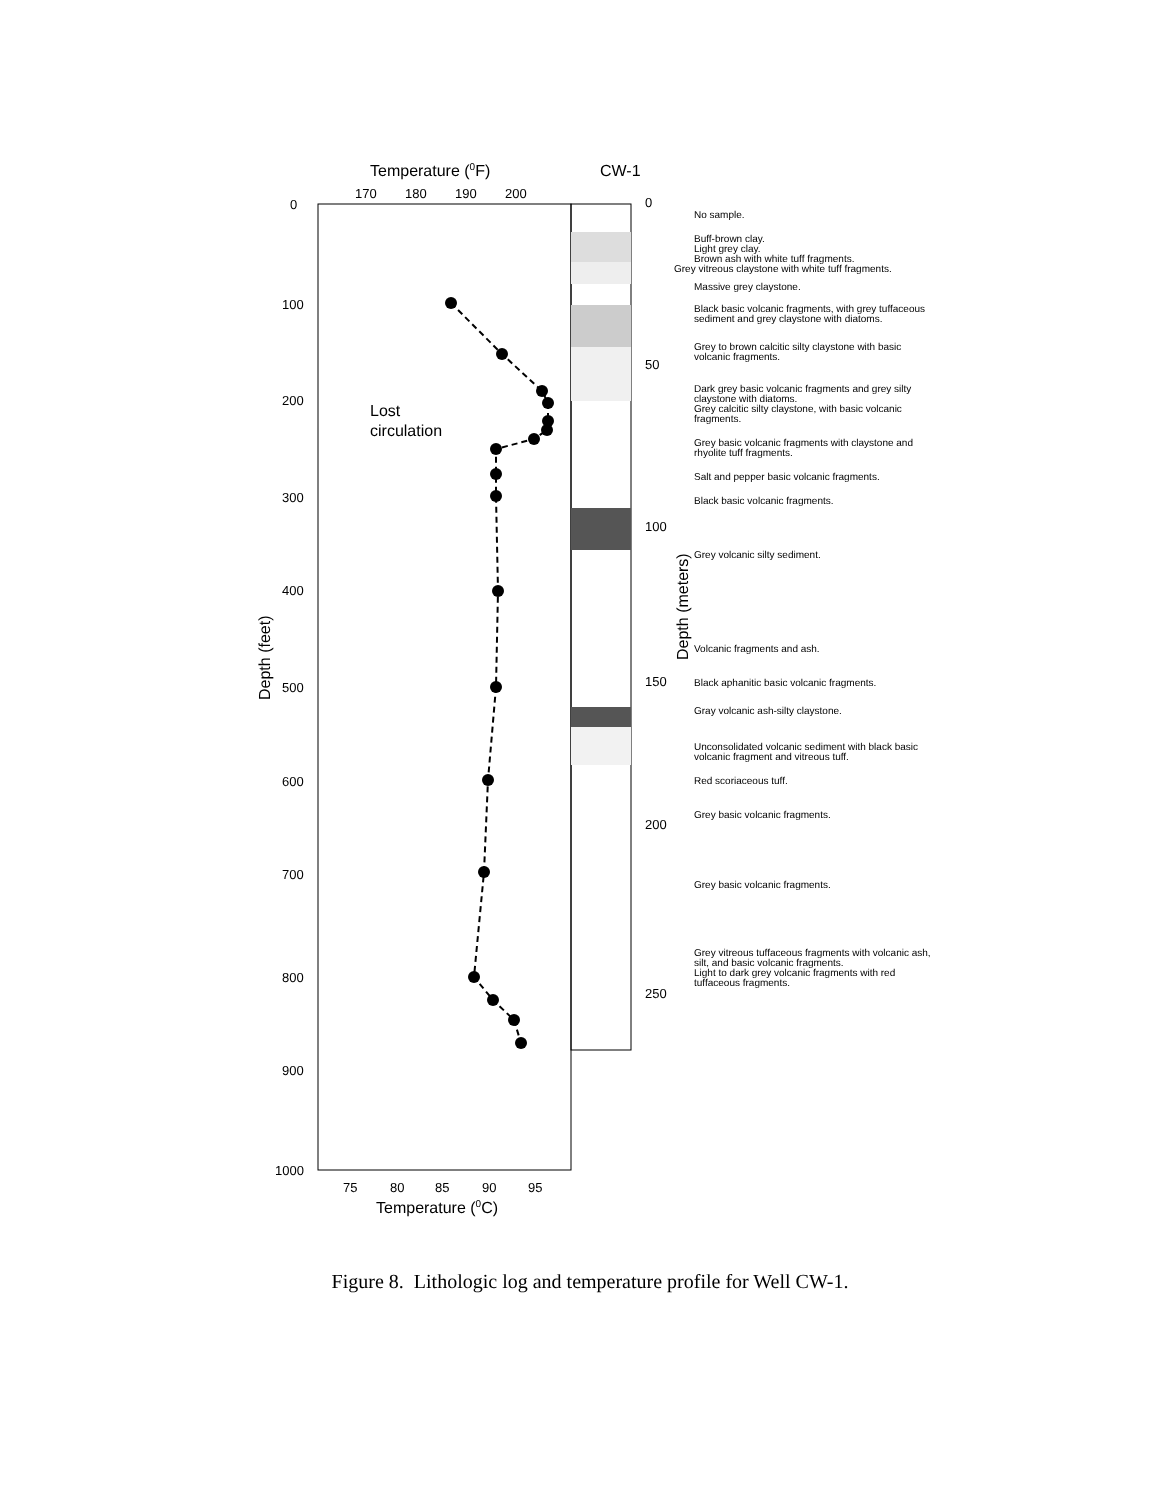Temperature (0F)
CW-1
170
180
190
200
0
100
200
300
400
500
600
700
800
900
1000
75
80
85
90
95
0
50
100
150
200
250
Temperature (0C)
Depth (feet)
Depth (meters)
Lost
circulation
No sample.
Buff-brown clay.
Light grey clay.
Brown ash with white tuff fragments.
Grey vitreous claystone with white tuff fragments.
Massive grey claystone.
Black basic volcanic fragments, with grey tuffaceous sediment and grey claystone with diatoms.
Grey to brown calcitic silty claystone with basic volcanic fragments.
Dark grey basic volcanic fragments and grey silty claystone with diatoms.
Grey calcitic silty claystone, with basic volcanic fragments.
Grey basic volcanic fragments with claystone and rhyolite tuff fragments.
Salt and pepper basic volcanic fragments.
Black basic volcanic fragments.
Grey volcanic silty sediment.
Volcanic fragments and ash.
Black aphanitic basic volcanic fragments.
Gray volcanic ash-silty claystone.
Unconsolidated volcanic sediment with black basic volcanic fragment and vitreous tuff.
Red scoriaceous tuff.
Grey basic volcanic fragments.
Grey basic volcanic fragments.
Grey vitreous tuffaceous fragments with volcanic ash, silt, and basic volcanic fragments.
Light to dark grey volcanic fragments with red tuffaceous fragments.
Figure 8. Lithologic log and temperature profile for Well CW-1.